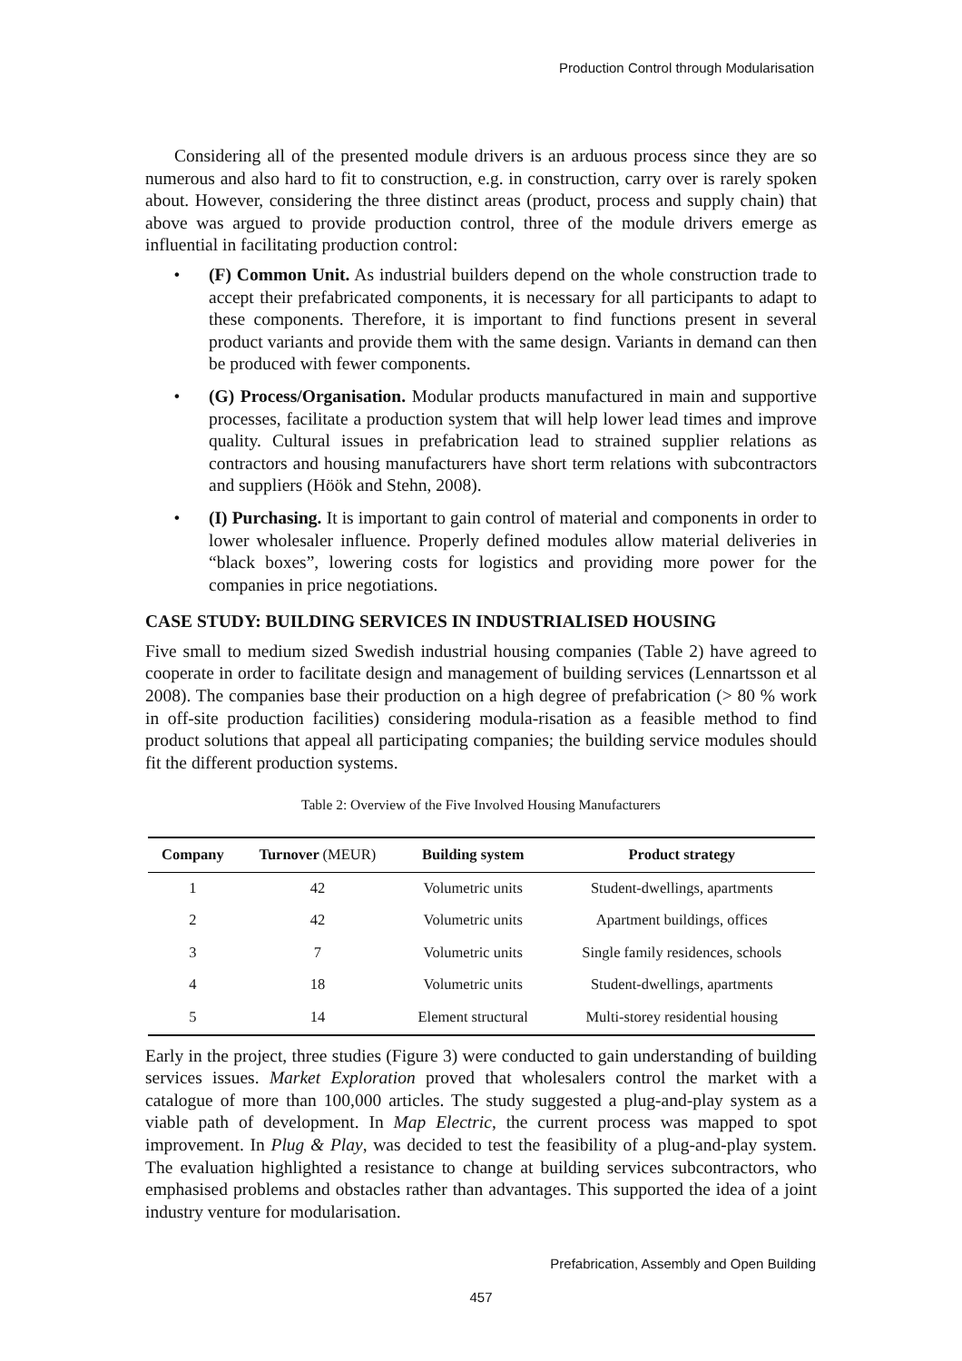Production Control through Modularisation
Considering all of the presented module drivers is an arduous process since they are so numerous and also hard to fit to construction, e.g. in construction, carry over is rarely spoken about. However, considering the three distinct areas (product, process and supply chain) that above was argued to provide production control, three of the module drivers emerge as influential in facilitating production control:
• (F) Common Unit. As industrial builders depend on the whole construction trade to accept their prefabricated components, it is necessary for all participants to adapt to these components. Therefore, it is important to find functions present in several product variants and provide them with the same design. Variants in demand can then be produced with fewer components.
• (G) Process/Organisation. Modular products manufactured in main and supportive processes, facilitate a production system that will help lower lead times and improve quality. Cultural issues in prefabrication lead to strained supplier relations as contractors and housing manufacturers have short term relations with subcontractors and suppliers (Höök and Stehn, 2008).
• (I) Purchasing. It is important to gain control of material and components in order to lower wholesaler influence. Properly defined modules allow material deliveries in “black boxes”, lowering costs for logistics and providing more power for the companies in price negotiations.
CASE STUDY: BUILDING SERVICES IN INDUSTRIALISED HOUSING
Five small to medium sized Swedish industrial housing companies (Table 2) have agreed to cooperate in order to facilitate design and management of building services (Lennartsson et al 2008). The companies base their production on a high degree of prefabrication (> 80 % work in off-site production facilities) considering modula-risation as a feasible method to find product solutions that appeal all participating companies; the building service modules should fit the different production systems.
Table 2: Overview of the Five Involved Housing Manufacturers
| Company | Turnover (MEUR) | Building system | Product strategy |
| --- | --- | --- | --- |
| 1 | 42 | Volumetric units | Student-dwellings, apartments |
| 2 | 42 | Volumetric units | Apartment buildings, offices |
| 3 | 7 | Volumetric units | Single family residences, schools |
| 4 | 18 | Volumetric units | Student-dwellings, apartments |
| 5 | 14 | Element structural | Multi-storey residential housing |
Early in the project, three studies (Figure 3) were conducted to gain understanding of building services issues. Market Exploration proved that wholesalers control the market with a catalogue of more than 100,000 articles. The study suggested a plug-and-play system as a viable path of development. In Map Electric, the current process was mapped to spot improvement. In Plug & Play, was decided to test the feasibility of a plug-and-play system. The evaluation highlighted a resistance to change at building services subcontractors, who emphasised problems and obstacles rather than advantages. This supported the idea of a joint industry venture for modularisation.
Prefabrication, Assembly and Open Building
457